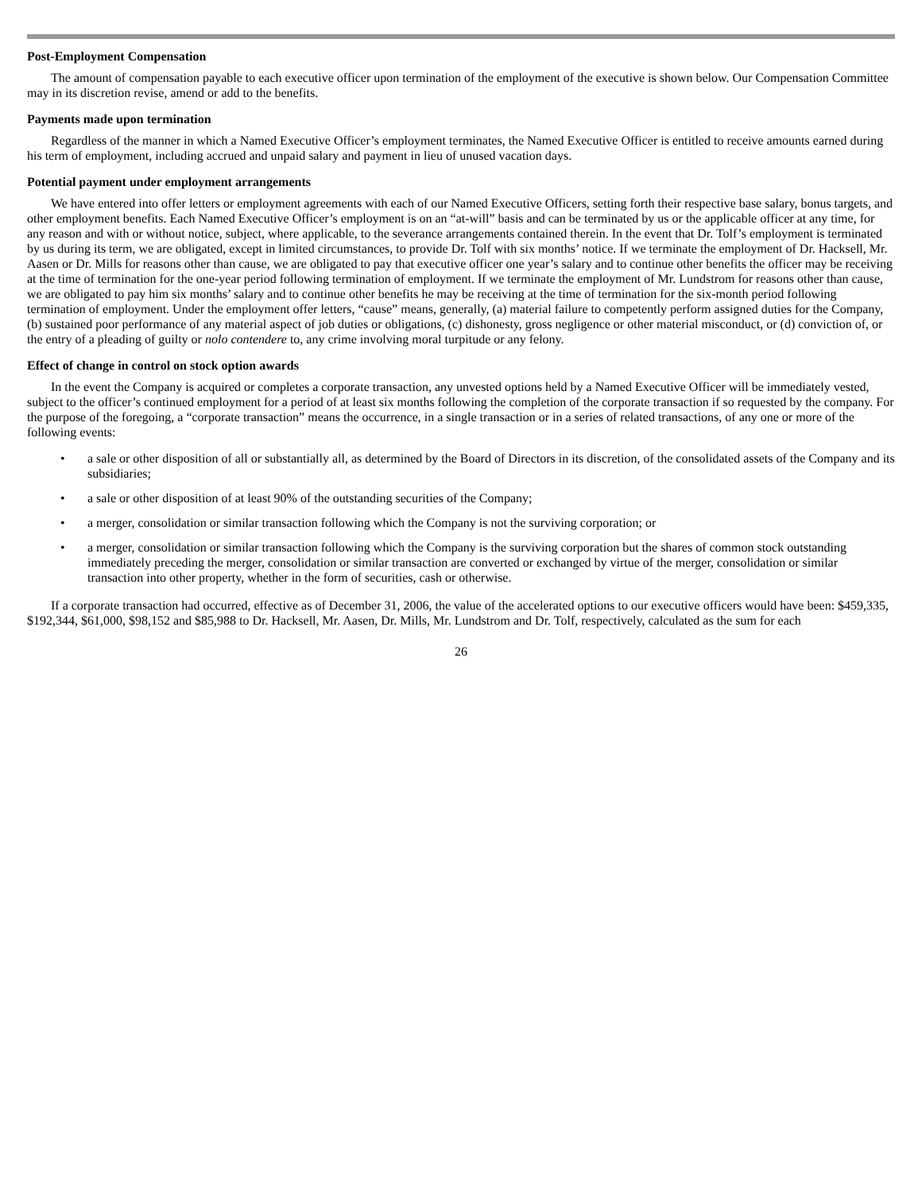Post-Employment Compensation
The amount of compensation payable to each executive officer upon termination of the employment of the executive is shown below. Our Compensation Committee may in its discretion revise, amend or add to the benefits.
Payments made upon termination
Regardless of the manner in which a Named Executive Officer’s employment terminates, the Named Executive Officer is entitled to receive amounts earned during his term of employment, including accrued and unpaid salary and payment in lieu of unused vacation days.
Potential payment under employment arrangements
We have entered into offer letters or employment agreements with each of our Named Executive Officers, setting forth their respective base salary, bonus targets, and other employment benefits. Each Named Executive Officer’s employment is on an “at-will” basis and can be terminated by us or the applicable officer at any time, for any reason and with or without notice, subject, where applicable, to the severance arrangements contained therein. In the event that Dr. Tolf’s employment is terminated by us during its term, we are obligated, except in limited circumstances, to provide Dr. Tolf with six months’ notice. If we terminate the employment of Dr. Hacksell, Mr. Aasen or Dr. Mills for reasons other than cause, we are obligated to pay that executive officer one year’s salary and to continue other benefits the officer may be receiving at the time of termination for the one-year period following termination of employment. If we terminate the employment of Mr. Lundstrom for reasons other than cause, we are obligated to pay him six months’ salary and to continue other benefits he may be receiving at the time of termination for the six-month period following termination of employment. Under the employment offer letters, “cause” means, generally, (a) material failure to competently perform assigned duties for the Company, (b) sustained poor performance of any material aspect of job duties or obligations, (c) dishonesty, gross negligence or other material misconduct, or (d) conviction of, or the entry of a pleading of guilty or nolo contendere to, any crime involving moral turpitude or any felony.
Effect of change in control on stock option awards
In the event the Company is acquired or completes a corporate transaction, any unvested options held by a Named Executive Officer will be immediately vested, subject to the officer’s continued employment for a period of at least six months following the completion of the corporate transaction if so requested by the company. For the purpose of the foregoing, a “corporate transaction” means the occurrence, in a single transaction or in a series of related transactions, of any one or more of the following events:
• a sale or other disposition of all or substantially all, as determined by the Board of Directors in its discretion, of the consolidated assets of the Company and its subsidiaries;
• a sale or other disposition of at least 90% of the outstanding securities of the Company;
• a merger, consolidation or similar transaction following which the Company is not the surviving corporation; or
• a merger, consolidation or similar transaction following which the Company is the surviving corporation but the shares of common stock outstanding immediately preceding the merger, consolidation or similar transaction are converted or exchanged by virtue of the merger, consolidation or similar transaction into other property, whether in the form of securities, cash or otherwise.
If a corporate transaction had occurred, effective as of December 31, 2006, the value of the accelerated options to our executive officers would have been: $459,335, $192,344, $61,000, $98,152 and $85,988 to Dr. Hacksell, Mr. Aasen, Dr. Mills, Mr. Lundstrom and Dr. Tolf, respectively, calculated as the sum for each
26